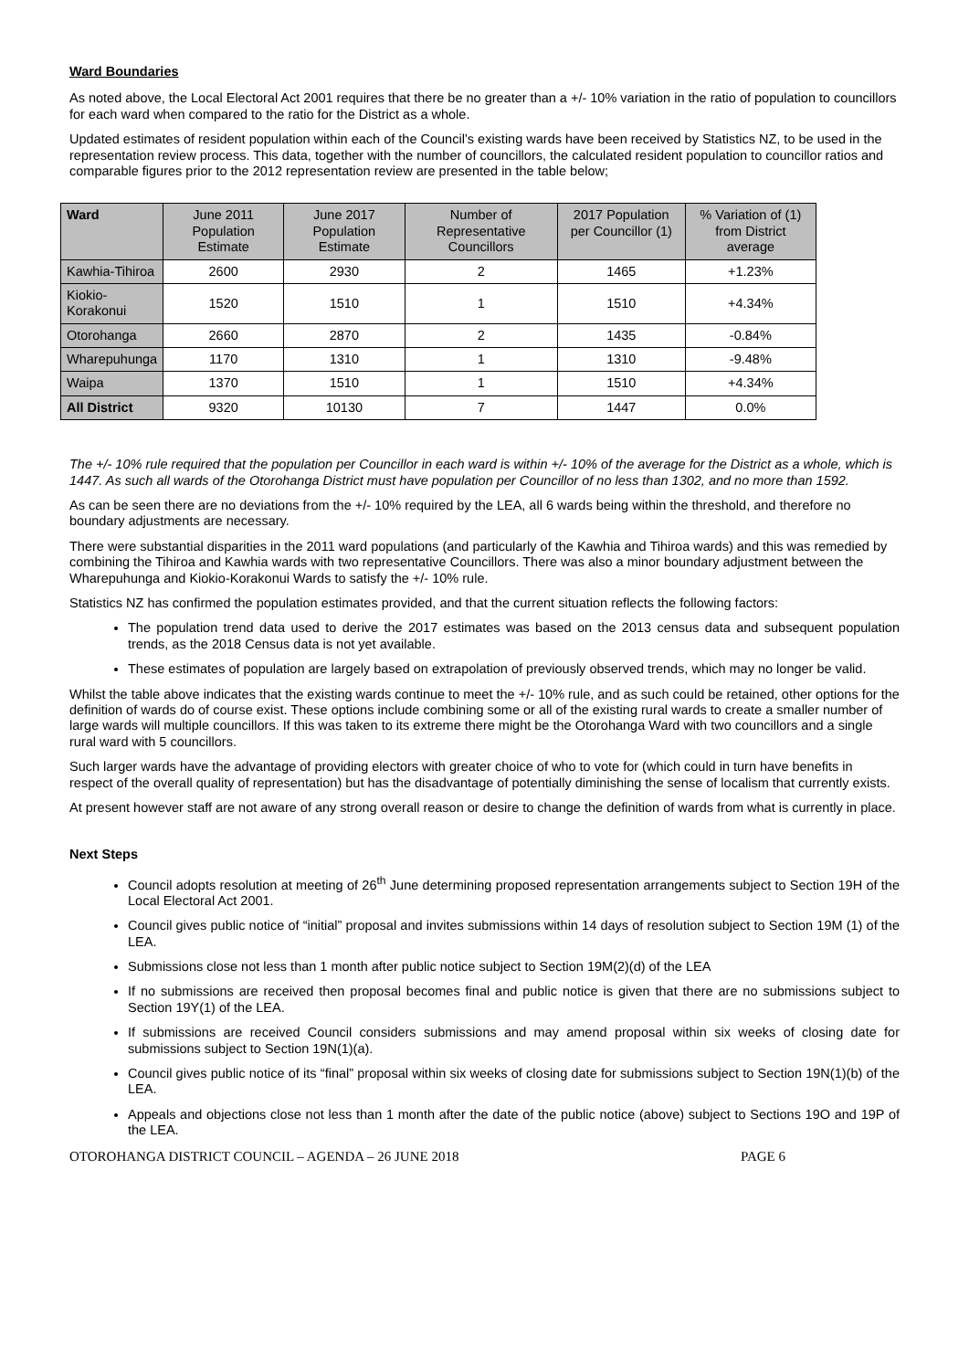Ward Boundaries
As noted above, the Local Electoral Act 2001 requires that there be no greater than a +/- 10% variation in the ratio of population to councillors for each ward when compared to the ratio for the District as a whole.
Updated estimates of resident population within each of the Council’s existing wards have been received by Statistics NZ, to be used in the representation review process. This data, together with the number of councillors, the calculated resident population to councillor ratios and comparable figures prior to the 2012 representation review are presented in the table below;
| Ward | June 2011 Population Estimate | June 2017 Population Estimate | Number of Representative Councillors | 2017 Population per Councillor (1) | % Variation of (1) from District average |
| --- | --- | --- | --- | --- | --- |
| Kawhia-Tihiroa | 2600 | 2930 | 2 | 1465 | +1.23% |
| Kiokio- Korakonui | 1520 | 1510 | 1 | 1510 | +4.34% |
| Otorohanga | 2660 | 2870 | 2 | 1435 | -0.84% |
| Wharepuhunga | 1170 | 1310 | 1 | 1310 | -9.48% |
| Waipa | 1370 | 1510 | 1 | 1510 | +4.34% |
| All District | 9320 | 10130 | 7 | 1447 | 0.0% |
The +/- 10% rule required that the population per Councillor in each ward is within +/- 10% of the average for the District as a whole, which is 1447. As such all wards of the Otorohanga District must have population per Councillor of no less than 1302, and no more than 1592.
As can be seen there are no deviations from the +/- 10% required by the LEA, all 6 wards being within the threshold, and therefore no boundary adjustments are necessary.
There were substantial disparities in the 2011 ward populations (and particularly of the Kawhia and Tihiroa wards) and this was remedied by combining the Tihiroa and Kawhia wards with two representative Councillors. There was also a minor boundary adjustment between the Wharepuhunga and Kiokio-Korakonui Wards to satisfy the +/- 10% rule.
Statistics NZ has confirmed the population estimates provided, and that the current situation reflects the following factors:
The population trend data used to derive the 2017 estimates was based on the 2013 census data and subsequent population trends, as the 2018 Census data is not yet available.
These estimates of population are largely based on extrapolation of previously observed trends, which may no longer be valid.
Whilst the table above indicates that the existing wards continue to meet the +/- 10% rule, and as such could be retained, other options for the definition of wards do of course exist. These options include combining some or all of the existing rural wards to create a smaller number of large wards will multiple councillors. If this was taken to its extreme there might be the Otorohanga Ward with two councillors and a single rural ward with 5 councillors.
Such larger wards have the advantage of providing electors with greater choice of who to vote for (which could in turn have benefits in respect of the overall quality of representation) but has the disadvantage of potentially diminishing the sense of localism that currently exists.
At present however staff are not aware of any strong overall reason or desire to change the definition of wards from what is currently in place.
Next Steps
Council adopts resolution at meeting of 26<sup>th</sup> June determining proposed representation arrangements subject to Section 19H of the Local Electoral Act 2001.
Council gives public notice of “initial” proposal and invites submissions within 14 days of resolution subject to Section 19M (1) of the LEA.
Submissions close not less than 1 month after public notice subject to Section 19M(2)(d) of the LEA
If no submissions are received then proposal becomes final and public notice is given that there are no submissions subject to Section 19Y(1) of the LEA.
If submissions are received Council considers submissions and may amend proposal within six weeks of closing date for submissions subject to Section 19N(1)(a).
Council gives public notice of its “final” proposal within six weeks of closing date for submissions subject to Section 19N(1)(b) of the LEA.
Appeals and objections close not less than 1 month after the date of the public notice (above) subject to Sections 19O and 19P of the LEA.
OTOROHANGA DISTRICT COUNCIL – AGENDA – 26 JUNE 2018 PAGE 6